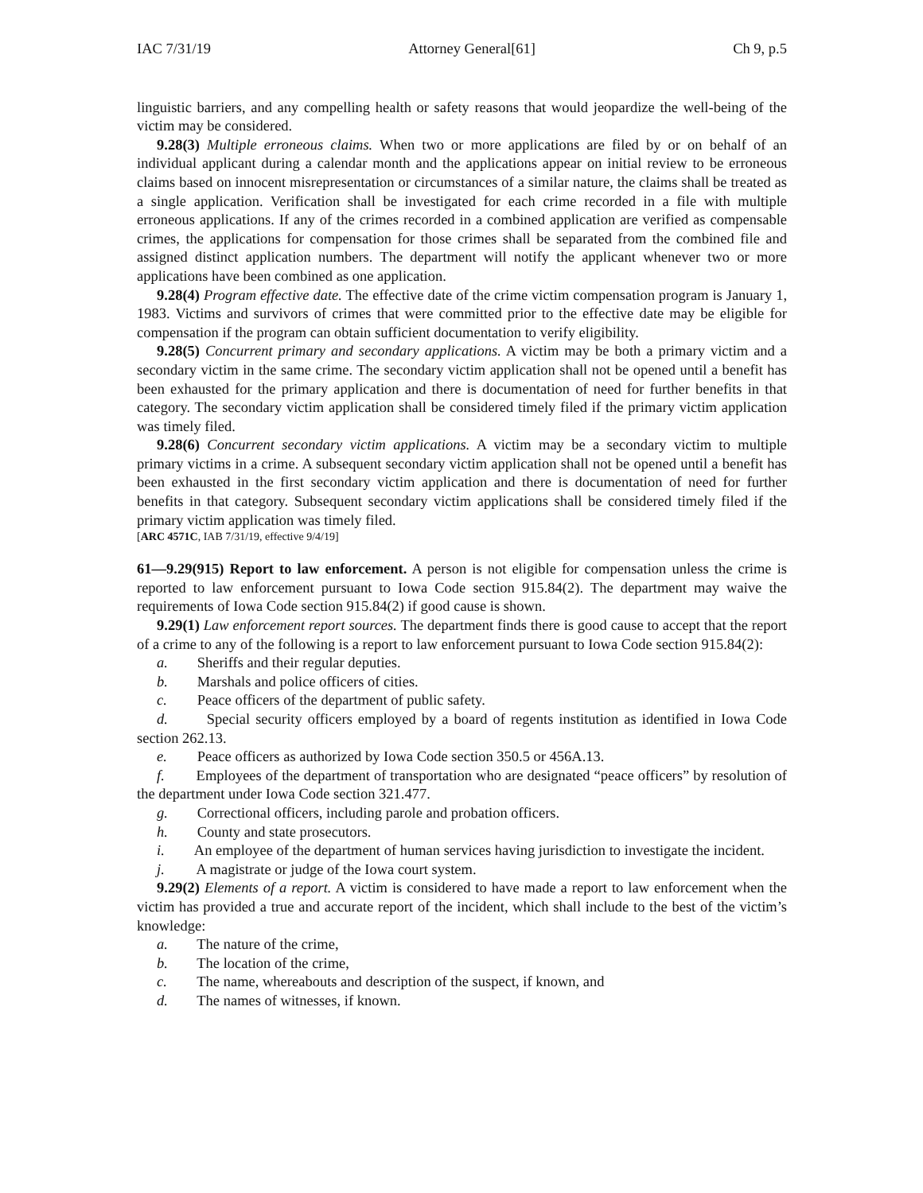IAC 7/31/19 Attorney General[61] Ch 9, p.5
linguistic barriers, and any compelling health or safety reasons that would jeopardize the well-being of the victim may be considered.
9.28(3) Multiple erroneous claims. When two or more applications are filed by or on behalf of an individual applicant during a calendar month and the applications appear on initial review to be erroneous claims based on innocent misrepresentation or circumstances of a similar nature, the claims shall be treated as a single application. Verification shall be investigated for each crime recorded in a file with multiple erroneous applications. If any of the crimes recorded in a combined application are verified as compensable crimes, the applications for compensation for those crimes shall be separated from the combined file and assigned distinct application numbers. The department will notify the applicant whenever two or more applications have been combined as one application.
9.28(4) Program effective date. The effective date of the crime victim compensation program is January 1, 1983. Victims and survivors of crimes that were committed prior to the effective date may be eligible for compensation if the program can obtain sufficient documentation to verify eligibility.
9.28(5) Concurrent primary and secondary applications. A victim may be both a primary victim and a secondary victim in the same crime. The secondary victim application shall not be opened until a benefit has been exhausted for the primary application and there is documentation of need for further benefits in that category. The secondary victim application shall be considered timely filed if the primary victim application was timely filed.
9.28(6) Concurrent secondary victim applications. A victim may be a secondary victim to multiple primary victims in a crime. A subsequent secondary victim application shall not be opened until a benefit has been exhausted in the first secondary victim application and there is documentation of need for further benefits in that category. Subsequent secondary victim applications shall be considered timely filed if the primary victim application was timely filed.
[ARC 4571C, IAB 7/31/19, effective 9/4/19]
61—9.29(915) Report to law enforcement. A person is not eligible for compensation unless the crime is reported to law enforcement pursuant to Iowa Code section 915.84(2). The department may waive the requirements of Iowa Code section 915.84(2) if good cause is shown.
9.29(1) Law enforcement report sources. The department finds there is good cause to accept that the report of a crime to any of the following is a report to law enforcement pursuant to Iowa Code section 915.84(2):
a. Sheriffs and their regular deputies.
b. Marshals and police officers of cities.
c. Peace officers of the department of public safety.
d. Special security officers employed by a board of regents institution as identified in Iowa Code section 262.13.
e. Peace officers as authorized by Iowa Code section 350.5 or 456A.13.
f. Employees of the department of transportation who are designated “peace officers” by resolution of the department under Iowa Code section 321.477.
g. Correctional officers, including parole and probation officers.
h. County and state prosecutors.
i. An employee of the department of human services having jurisdiction to investigate the incident.
j. A magistrate or judge of the Iowa court system.
9.29(2) Elements of a report. A victim is considered to have made a report to law enforcement when the victim has provided a true and accurate report of the incident, which shall include to the best of the victim’s knowledge:
a. The nature of the crime,
b. The location of the crime,
c. The name, whereabouts and description of the suspect, if known, and
d. The names of witnesses, if known.